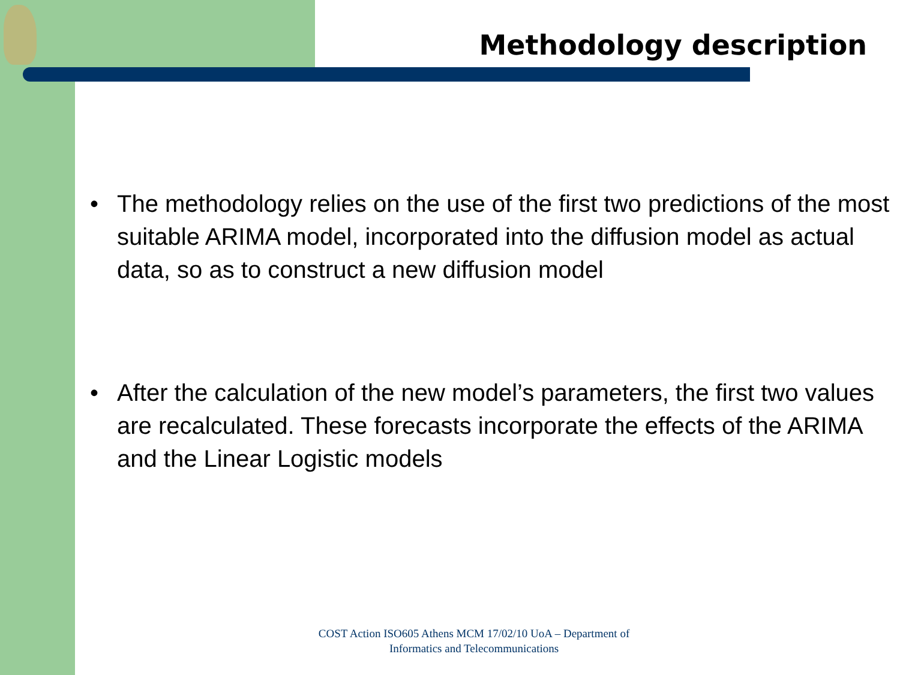Methodology description
• The methodology relies on the use of the first two predictions of the most suitable ARIMA model, incorporated into the diffusion model as actual data, so as to construct a new diffusion model
• After the calculation of the new model’s parameters, the first two values are recalculated. These forecasts incorporate the effects of the ARIMA and the Linear Logistic models
COST Action ISO605 Athens MCM 17/02/10 UoA – Department of Informatics and Telecommunications